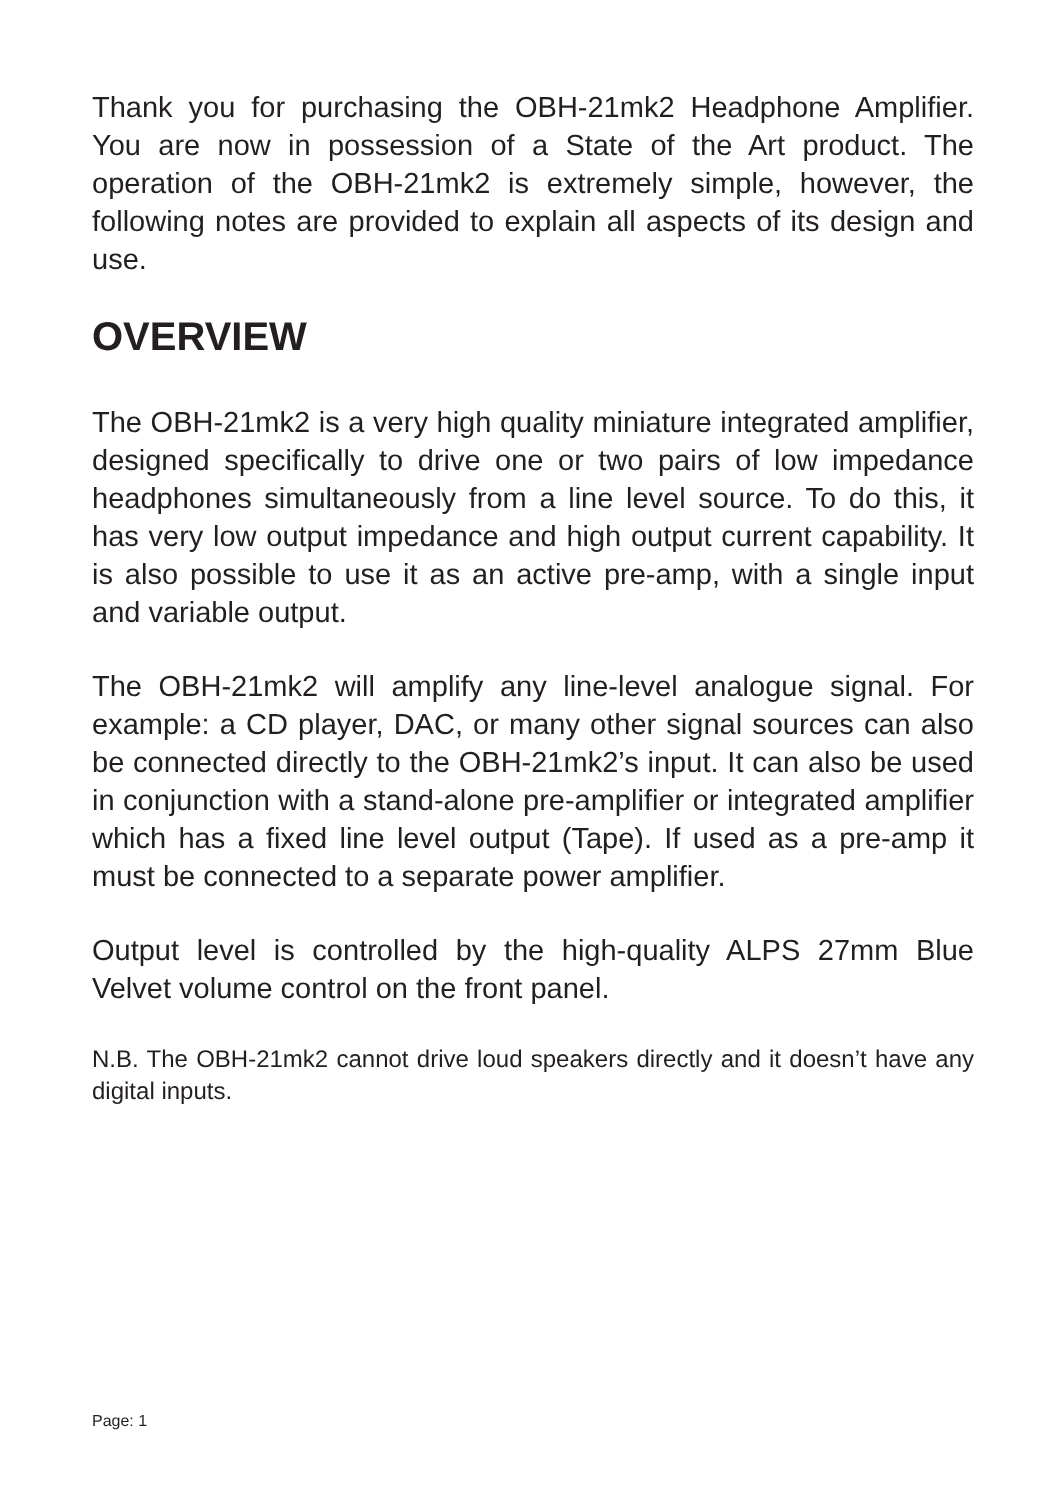Thank you for purchasing the OBH-21mk2 Headphone Amplifier. You are now in possession of a State of the Art product. The operation of the OBH-21mk2 is extremely simple, however, the following notes are provided to explain all aspects of its design and use.
OVERVIEW
The OBH-21mk2 is a very high quality miniature integrated amplifier, designed specifically to drive one or two pairs of low impedance headphones simultaneously from a line level source. To do this, it has very low output impedance and high output current capability. It is also possible to use it as an active pre-amp, with a single input and variable output.
The OBH-21mk2 will amplify any line-level analogue signal. For example: a CD player, DAC, or many other signal sources can also be connected directly to the OBH-21mk2’s input. It can also be used in conjunction with a stand-alone pre-amplifier or integrated amplifier which has a fixed line level output (Tape). If used as a pre-amp it must be connected to a separate power amplifier.
Output level is controlled by the high-quality ALPS 27mm Blue Velvet volume control on the front panel.
N.B. The OBH-21mk2 cannot drive loud speakers directly and it doesn’t have any digital inputs.
Page: 1